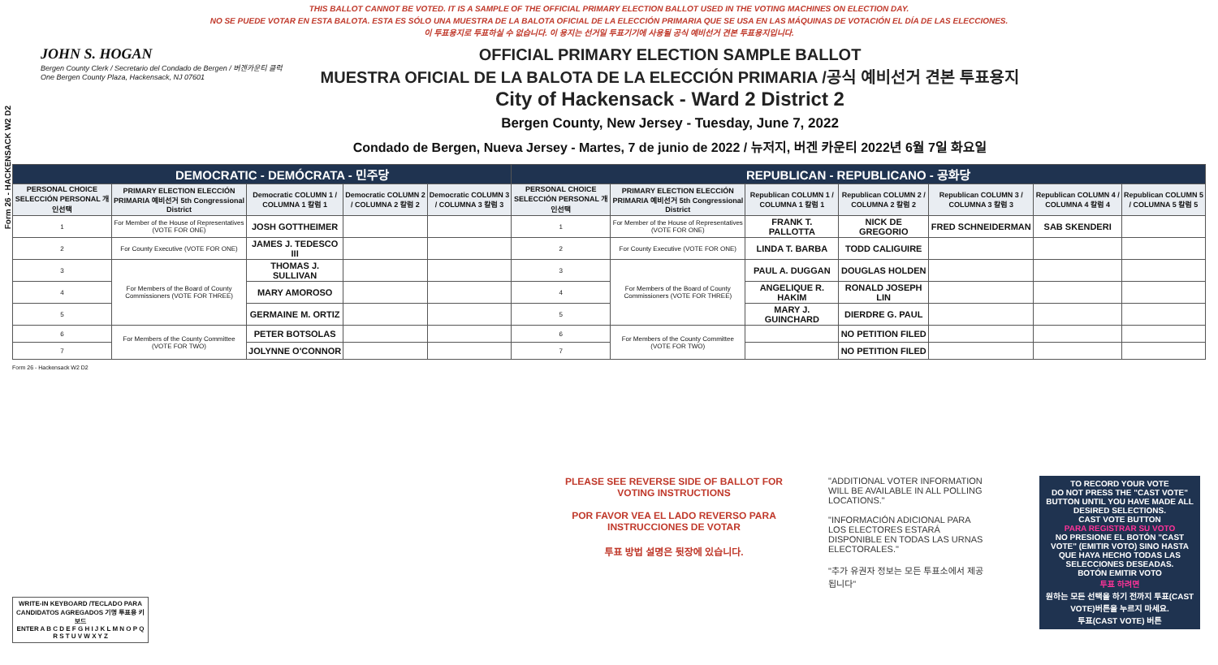Form 26 - HACKENSACK W2 D2
THIS BALLOT CANNOT BE VOTED. IT IS A SAMPLE OF THE OFFICIAL PRIMARY ELECTION BALLOT USED IN THE VOTING MACHINES ON ELECTION DAY.
NO SE PUEDE VOTAR EN ESTA BALOTA. ESTA ES SÓLO UNA MUESTRA DE LA BALOTA OFICIAL DE LA ELECCIÓN PRIMARIA QUE SE USA EN LAS MÁQUINAS DE VOTACIÓN EL DÍA DE LAS ELECCIONES.
이 투표용지로 투표하실 수 없습니다. 이 용지는 선거일 투표기기에 사용될 공식 예비선거 견본 투표용지입니다.
JOHN S. HOGAN
Bergen County Clerk / Secretario del Condado de Bergen / 버겐카운티 클럭
One Bergen County Plaza, Hackensack, NJ 07601
OFFICIAL PRIMARY ELECTION SAMPLE BALLOT
MUESTRA OFICIAL DE LA BALOTA DE LA ELECCIÓN PRIMARIA /공식 예비선거 견본 투표용지
City of Hackensack - Ward 2 District 2
Bergen County, New Jersey - Tuesday, June 7, 2022
Condado de Bergen, Nueva Jersey - Martes, 7 de junio de 2022 / 뉴저지, 버겐 카운티 2022년 6월 7일 화요일
| DEMOCRATIC - DEMÓCRATA - 민주당 | | | | | REPUBLICAN - REPUBLICANO - 공화당 | | | | | | |
| PERSONAL CHOICE SELECCIÓN PERSONAL 개인선택 | PRIMARY ELECTION ELECCIÓN PRIMARIA 예비선거 5th Congressional District | Democratic COLUMN 1 / COLUMNA 1 칼럼 1 | Democratic COLUMN 2 / COLUMNA 2 칼럼 2 | Democratic COLUMN 3 / COLUMNA 3 칼럼 3 | PERSONAL CHOICE SELECCIÓN PERSONAL 개인선택 | PRIMARY ELECTION ELECCIÓN PRIMARIA 예비선거 5th Congressional District | Republican COLUMN 1 / COLUMNA 1 칼럼 1 | Republican COLUMN 2 / COLUMNA 2 칼럼 2 | Republican COLUMN 3 / COLUMNA 3 칼럼 3 | Republican COLUMN 4 / COLUMNA 4 칼럼 4 | Republican COLUMN 5 / COLUMNA 5 칼럼 5 |
| 1 | For Member of the House of Representatives (VOTE FOR ONE) | JOSH GOTTHEIMER | | | 1 | For Member of the House of Representatives (VOTE FOR ONE) | FRANK T. PALLOTTA | NICK DE GREGORIO | FRED SCHNEIDERMAN | SAB SKENDERI | |
| 2 | For County Executive (VOTE FOR ONE) | JAMES J. TEDESCO III | | | 2 | For County Executive (VOTE FOR ONE) | LINDA T. BARBA | TODD CALIGUIRE | | | |
| 3 | For Members of the Board of County Commissioners (VOTE FOR THREE) | THOMAS J. SULLIVAN | | | 3 | For Members of the Board of County Commissioners (VOTE FOR THREE) | PAUL A. DUGGAN | DOUGLAS HOLDEN | | | |
| 4 | | MARY AMOROSO | | | 4 | | ANGELIQUE R. HAKIM | RONALD JOSEPH LIN | | | |
| 5 | | GERMAINE M. ORTIZ | | | 5 | | MARY J. GUINCHARD | DIERDRE G. PAUL | | | |
| 6 | For Members of the County Committee (VOTE FOR TWO) | PETER BOTSOLAS | | | 6 | For Members of the County Committee (VOTE FOR TWO) | | NO PETITION FILED | | | |
| 7 | | JOLYNNE O'CONNOR | | | 7 | | | NO PETITION FILED | | | |
Form 26 - Hackensack W2 D2
WRITE-IN KEYBOARD /TECLADO PARA CANDIDATOS AGREGADOS 기명 투표용 키보드
ENTER A B C D E F G H I J K L M N O P Q R S T U V W X Y Z
PLEASE SEE REVERSE SIDE OF BALLOT FOR VOTING INSTRUCTIONS
POR FAVOR VEA EL LADO REVERSO PARA INSTRUCCIONES DE VOTAR
투표 방법 설명은 뒷장에 있습니다.
"ADDITIONAL VOTER INFORMATION WILL BE AVAILABLE IN ALL POLLING LOCATIONS."
"INFORMACIÓN ADICIONAL PARA LOS ELECTORES ESTARÁ DISPONIBLE EN TODAS LAS URNAS ELECTORALES."
"추가 유권자 정보는 모든 투표소에서 제공됩니다"
TO RECORD YOUR VOTE
DO NOT PRESS THE "CAST VOTE" BUTTON UNTIL YOU HAVE MADE ALL DESIRED SELECTIONS.
CAST VOTE BUTTON
PARA REGISTRAR SU VOTO
NO PRESIONE EL BOTÓN "CAST VOTE" (EMITIR VOTO) SINO HASTA QUE HAYA HECHO TODAS LAS SELECCIONES DESEADAS.
BOTÓN EMITIR VOTO
투표 하려면
원하는 모든 선택을 하기 전까지 투표(CAST VOTE)버튼을 누르지 마세요.
투표(CAST VOTE) 버튼